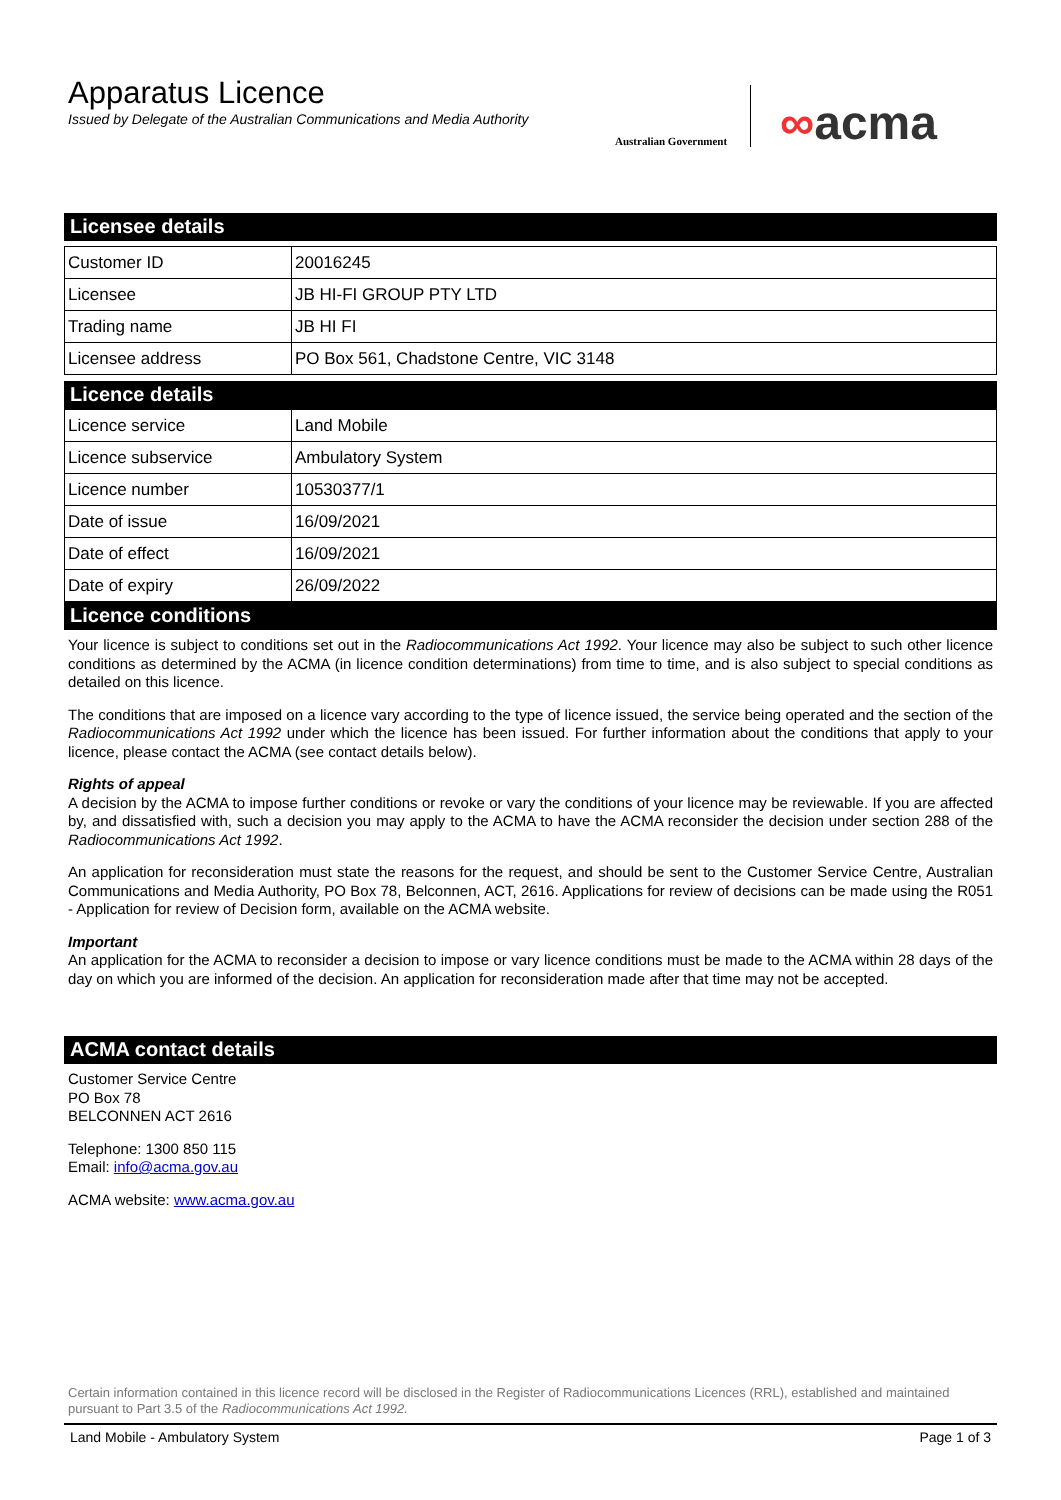Apparatus Licence
Issued by Delegate of the Australian Communications and Media Authority
Australian Government
∞acma
Licensee details
| Customer ID | 20016245 |
| Licensee | JB HI-FI GROUP PTY LTD |
| Trading name | JB HI FI |
| Licensee address | PO Box 561, Chadstone Centre, VIC 3148 |
Licence details
| Licence service | Land Mobile |
| Licence subservice | Ambulatory System |
| Licence number | 10530377/1 |
| Date of issue | 16/09/2021 |
| Date of effect | 16/09/2021 |
| Date of expiry | 26/09/2022 |
Licence conditions
Your licence is subject to conditions set out in the Radiocommunications Act 1992. Your licence may also be subject to such other licence conditions as determined by the ACMA (in licence condition determinations) from time to time, and is also subject to special conditions as detailed on this licence.
The conditions that are imposed on a licence vary according to the type of licence issued, the service being operated and the section of the Radiocommunications Act 1992 under which the licence has been issued. For further information about the conditions that apply to your licence, please contact the ACMA (see contact details below).
Rights of appeal
A decision by the ACMA to impose further conditions or revoke or vary the conditions of your licence may be reviewable. If you are affected by, and dissatisfied with, such a decision you may apply to the ACMA to have the ACMA reconsider the decision under section 288 of the Radiocommunications Act 1992.
An application for reconsideration must state the reasons for the request, and should be sent to the Customer Service Centre, Australian Communications and Media Authority, PO Box 78, Belconnen, ACT, 2616. Applications for review of decisions can be made using the R051 - Application for review of Decision form, available on the ACMA website.
Important
An application for the ACMA to reconsider a decision to impose or vary licence conditions must be made to the ACMA within 28 days of the day on which you are informed of the decision. An application for reconsideration made after that time may not be accepted.
ACMA contact details
Customer Service Centre
PO Box 78
BELCONNEN ACT 2616
Telephone: 1300 850 115
Email: info@acma.gov.au
ACMA website: www.acma.gov.au
Certain information contained in this licence record will be disclosed in the Register of Radiocommunications Licences (RRL), established and maintained pursuant to Part 3.5 of the Radiocommunications Act 1992.
Land Mobile - Ambulatory System Page 1 of 3